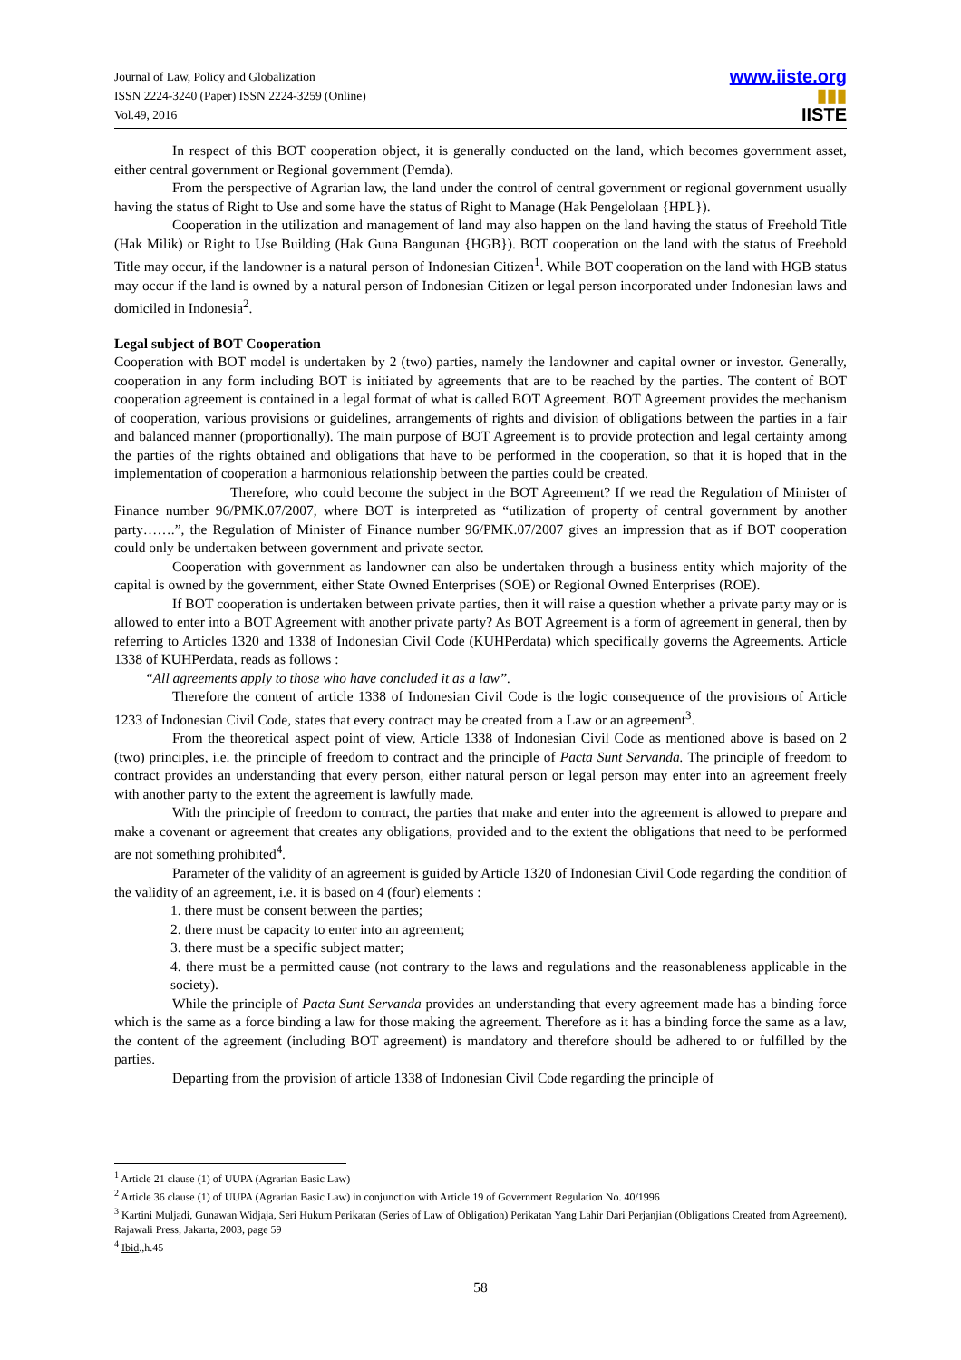Journal of Law, Policy and Globalization
ISSN 2224-3240 (Paper) ISSN 2224-3259 (Online)
Vol.49, 2016
www.iiste.org
▮▮▮
IISTE
In respect of this BOT cooperation object, it is generally conducted on the land, which becomes government asset, either central government or Regional government (Pemda).
From the perspective of Agrarian law, the land under the control of central government or regional government usually having the status of Right to Use and some have the status of Right to Manage (Hak Pengelolaan {HPL}).
Cooperation in the utilization and management of land may also happen on the land having the status of Freehold Title (Hak Milik) or Right to Use Building (Hak Guna Bangunan {HGB}). BOT cooperation on the land with the status of Freehold Title may occur, if the landowner is a natural person of Indonesian Citizen<sup>1</sup>. While BOT cooperation on the land with HGB status may occur if the land is owned by a natural person of Indonesian Citizen or legal person incorporated under Indonesian laws and domiciled in Indonesia<sup>2</sup>.
Legal subject of BOT Cooperation
Cooperation with BOT model is undertaken by 2 (two) parties, namely the landowner and capital owner or investor. Generally, cooperation in any form including BOT is initiated by agreements that are to be reached by the parties. The content of BOT cooperation agreement is contained in a legal format of what is called BOT Agreement. BOT Agreement provides the mechanism of cooperation, various provisions or guidelines, arrangements of rights and division of obligations between the parties in a fair and balanced manner (proportionally). The main purpose of BOT Agreement is to provide protection and legal certainty among the parties of the rights obtained and obligations that have to be performed in the cooperation, so that it is hoped that in the implementation of cooperation a harmonious relationship between the parties could be created.
Therefore, who could become the subject in the BOT Agreement? If we read the Regulation of Minister of Finance number 96/PMK.07/2007, where BOT is interpreted as “utilization of property of central government by another party…….”, the Regulation of Minister of Finance number 96/PMK.07/2007 gives an impression that as if BOT cooperation could only be undertaken between government and private sector.
Cooperation with government as landowner can also be undertaken through a business entity which majority of the capital is owned by the government, either State Owned Enterprises (SOE) or Regional Owned Enterprises (ROE).
If BOT cooperation is undertaken between private parties, then it will raise a question whether a private party may or is allowed to enter into a BOT Agreement with another private party? As BOT Agreement is a form of agreement in general, then by referring to Articles 1320 and 1338 of Indonesian Civil Code (KUHPerdata) which specifically governs the Agreements. Article 1338 of KUHPerdata, reads as follows :
“All agreements apply to those who have concluded it as a law”.
Therefore the content of article 1338 of Indonesian Civil Code is the logic consequence of the provisions of Article 1233 of Indonesian Civil Code, states that every contract may be created from a Law or an agreement<sup>3</sup>.
From the theoretical aspect point of view, Article 1338 of Indonesian Civil Code as mentioned above is based on 2 (two) principles, i.e. the principle of freedom to contract and the principle of Pacta Sunt Servanda. The principle of freedom to contract provides an understanding that every person, either natural person or legal person may enter into an agreement freely with another party to the extent the agreement is lawfully made.
With the principle of freedom to contract, the parties that make and enter into the agreement is allowed to prepare and make a covenant or agreement that creates any obligations, provided and to the extent the obligations that need to be performed are not something prohibited<sup>4</sup>.
Parameter of the validity of an agreement is guided by Article 1320 of Indonesian Civil Code regarding the condition of the validity of an agreement, i.e. it is based on 4 (four) elements :
1. there must be consent between the parties;
2. there must be capacity to enter into an agreement;
3. there must be a specific subject matter;
4. there must be a permitted cause (not contrary to the laws and regulations and the reasonableness applicable in the society).
While the principle of Pacta Sunt Servanda provides an understanding that every agreement made has a binding force which is the same as a force binding a law for those making the agreement. Therefore as it has a binding force the same as a law, the content of the agreement (including BOT agreement) is mandatory and therefore should be adhered to or fulfilled by the parties.
Departing from the provision of article 1338 of Indonesian Civil Code regarding the principle of
<sup>1</sup> Article 21 clause (1) of UUPA (Agrarian Basic Law)
<sup>2</sup> Article 36 clause (1) of UUPA (Agrarian Basic Law) in conjunction with Article 19 of Government Regulation No. 40/1996
<sup>3</sup> Kartini Muljadi, Gunawan Widjaja, Seri Hukum Perikatan (Series of Law of Obligation) Perikatan Yang Lahir Dari Perjanjian (Obligations Created from Agreement), Rajawali Press, Jakarta, 2003, page 59
<sup>4</sup> Ibid.,h.45
58